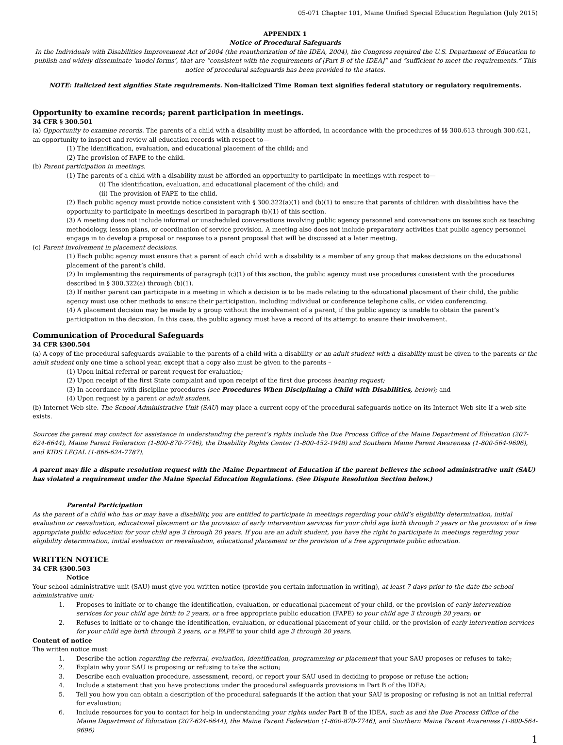05-071 Chapter 101, Maine Unified Special Education Regulation (July 2015)
APPENDIX 1
Notice of Procedural Safeguards
In the Individuals with Disabilities Improvement Act of 2004 (the reauthorization of the IDEA, 2004), the Congress required the U.S. Department of Education to publish and widely disseminate ‘model forms’, that are “consistent with the requirements of [Part B of the IDEA]” and “sufficient to meet the requirements.” This notice of procedural safeguards has been provided to the states.
NOTE: Italicized text signifies State requirements. Non-italicized Time Roman text signifies federal statutory or regulatory requirements.
Opportunity to examine records; parent participation in meetings.
34 CFR § 300.501
(a) Opportunity to examine records. The parents of a child with a disability must be afforded, in accordance with the procedures of §§ 300.613 through 300.621, an opportunity to inspect and review all education records with respect to—
(1) The identification, evaluation, and educational placement of the child; and
(2) The provision of FAPE to the child.
(b) Parent participation in meetings.
(1) The parents of a child with a disability must be afforded an opportunity to participate in meetings with respect to—
(i) The identification, evaluation, and educational placement of the child; and
(ii) The provision of FAPE to the child.
(2) Each public agency must provide notice consistent with § 300.322(a)(1) and (b)(1) to ensure that parents of children with disabilities have the opportunity to participate in meetings described in paragraph (b)(1) of this section.
(3) A meeting does not include informal or unscheduled conversations involving public agency personnel and conversations on issues such as teaching methodology, lesson plans, or coordination of service provision. A meeting also does not include preparatory activities that public agency personnel engage in to develop a proposal or response to a parent proposal that will be discussed at a later meeting.
(c) Parent involvement in placement decisions.
(1) Each public agency must ensure that a parent of each child with a disability is a member of any group that makes decisions on the educational placement of the parent’s child.
(2) In implementing the requirements of paragraph (c)(1) of this section, the public agency must use procedures consistent with the procedures described in § 300.322(a) through (b)(1).
(3) If neither parent can participate in a meeting in which a decision is to be made relating to the educational placement of their child, the public agency must use other methods to ensure their participation, including individual or conference telephone calls, or video conferencing.
(4) A placement decision may be made by a group without the involvement of a parent, if the public agency is unable to obtain the parent’s participation in the decision. In this case, the public agency must have a record of its attempt to ensure their involvement.
Communication of Procedural Safeguards
34 CFR §300.504
(a) A copy of the procedural safeguards available to the parents of a child with a disability or an adult student with a disability must be given to the parents or the adult student only one time a school year, except that a copy also must be given to the parents –
(1) Upon initial referral or parent request for evaluation;
(2) Upon receipt of the first State complaint and upon receipt of the first due process hearing request;
(3) In accordance with discipline procedures (see Procedures When Disciplining a Child with Disabilities, below); and
(4) Upon request by a parent or adult student.
(b) Internet Web site. The School Administrative Unit (SAU) may place a current copy of the procedural safeguards notice on its Internet Web site if a web site exists.
Sources the parent may contact for assistance in understanding the parent’s rights include the Due Process Office of the Maine Department of Education (207-624-6644), Maine Parent Federation (1-800-870-7746), the Disability Rights Center (1-800-452-1948) and Southern Maine Parent Awareness (1-800-564-9696), and KIDS LEGAL (1-866-624-7787).
A parent may file a dispute resolution request with the Maine Department of Education if the parent believes the school administrative unit (SAU) has violated a requirement under the Maine Special Education Regulations. (See Dispute Resolution Section below.)
Parental Participation
As the parent of a child who has or may have a disability, you are entitled to participate in meetings regarding your child’s eligibility determination, initial evaluation or reevaluation, educational placement or the provision of early intervention services for your child age birth through 2 years or the provision of a free appropriate public education for your child age 3 through 20 years. If you are an adult student, you have the right to participate in meetings regarding your eligibility determination, initial evaluation or reevaluation, educational placement or the provision of a free appropriate public education.
WRITTEN NOTICE
34 CFR §300.503
Notice
Your school administrative unit (SAU) must give you written notice (provide you certain information in writing), at least 7 days prior to the date the school administrative unit:
1. Proposes to initiate or to change the identification, evaluation, or educational placement of your child, or the provision of early intervention services for your child age birth to 2 years, or a free appropriate public education (FAPE) to your child age 3 through 20 years; or
2. Refuses to initiate or to change the identification, evaluation, or educational placement of your child, or the provision of early intervention services for your child age birth through 2 years, or a FAPE to your child age 3 through 20 years.
Content of notice
The written notice must:
1. Describe the action regarding the referral, evaluation, identification, programming or placement that your SAU proposes or refuses to take;
2. Explain why your SAU is proposing or refusing to take the action;
3. Describe each evaluation procedure, assessment, record, or report your SAU used in deciding to propose or refuse the action;
4. Include a statement that you have protections under the procedural safeguards provisions in Part B of the IDEA;
5. Tell you how you can obtain a description of the procedural safeguards if the action that your SAU is proposing or refusing is not an initial referral for evaluation;
6. Include resources for you to contact for help in understanding your rights under Part B of the IDEA, such as and the Due Process Office of the Maine Department of Education (207-624-6644), the Maine Parent Federation (1-800-870-7746), and Southern Maine Parent Awareness (1-800-564-9696)
1